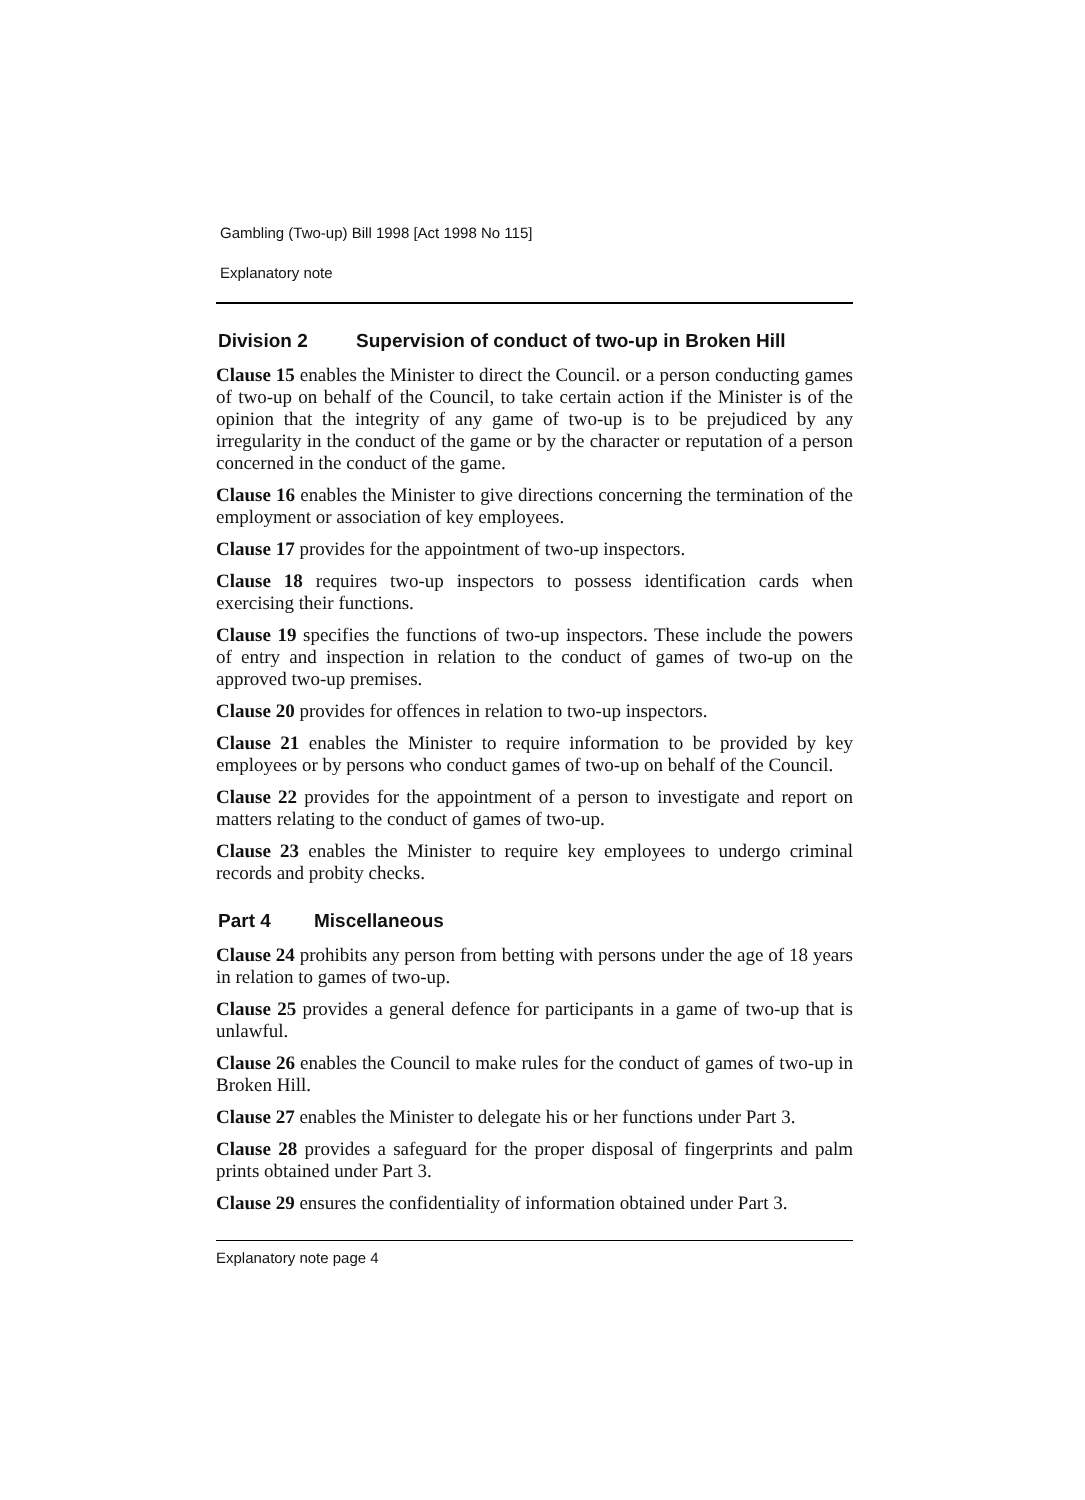Gambling (Two-up) Bill 1998 [Act 1998 No 115]
Explanatory note
Division 2 Supervision of conduct of two-up in Broken Hill
Clause 15 enables the Minister to direct the Council. or a person conducting games of two-up on behalf of the Council, to take certain action if the Minister is of the opinion that the integrity of any game of two-up is to be prejudiced by any irregularity in the conduct of the game or by the character or reputation of a person concerned in the conduct of the game.
Clause 16 enables the Minister to give directions concerning the termination of the employment or association of key employees.
Clause 17 provides for the appointment of two-up inspectors.
Clause 18 requires two-up inspectors to possess identification cards when exercising their functions.
Clause 19 specifies the functions of two-up inspectors. These include the powers of entry and inspection in relation to the conduct of games of two-up on the approved two-up premises.
Clause 20 provides for offences in relation to two-up inspectors.
Clause 21 enables the Minister to require information to be provided by key employees or by persons who conduct games of two-up on behalf of the Council.
Clause 22 provides for the appointment of a person to investigate and report on matters relating to the conduct of games of two-up.
Clause 23 enables the Minister to require key employees to undergo criminal records and probity checks.
Part 4 Miscellaneous
Clause 24 prohibits any person from betting with persons under the age of 18 years in relation to games of two-up.
Clause 25 provides a general defence for participants in a game of two-up that is unlawful.
Clause 26 enables the Council to make rules for the conduct of games of two-up in Broken Hill.
Clause 27 enables the Minister to delegate his or her functions under Part 3.
Clause 28 provides a safeguard for the proper disposal of fingerprints and palm prints obtained under Part 3.
Clause 29 ensures the confidentiality of information obtained under Part 3.
Explanatory note page 4